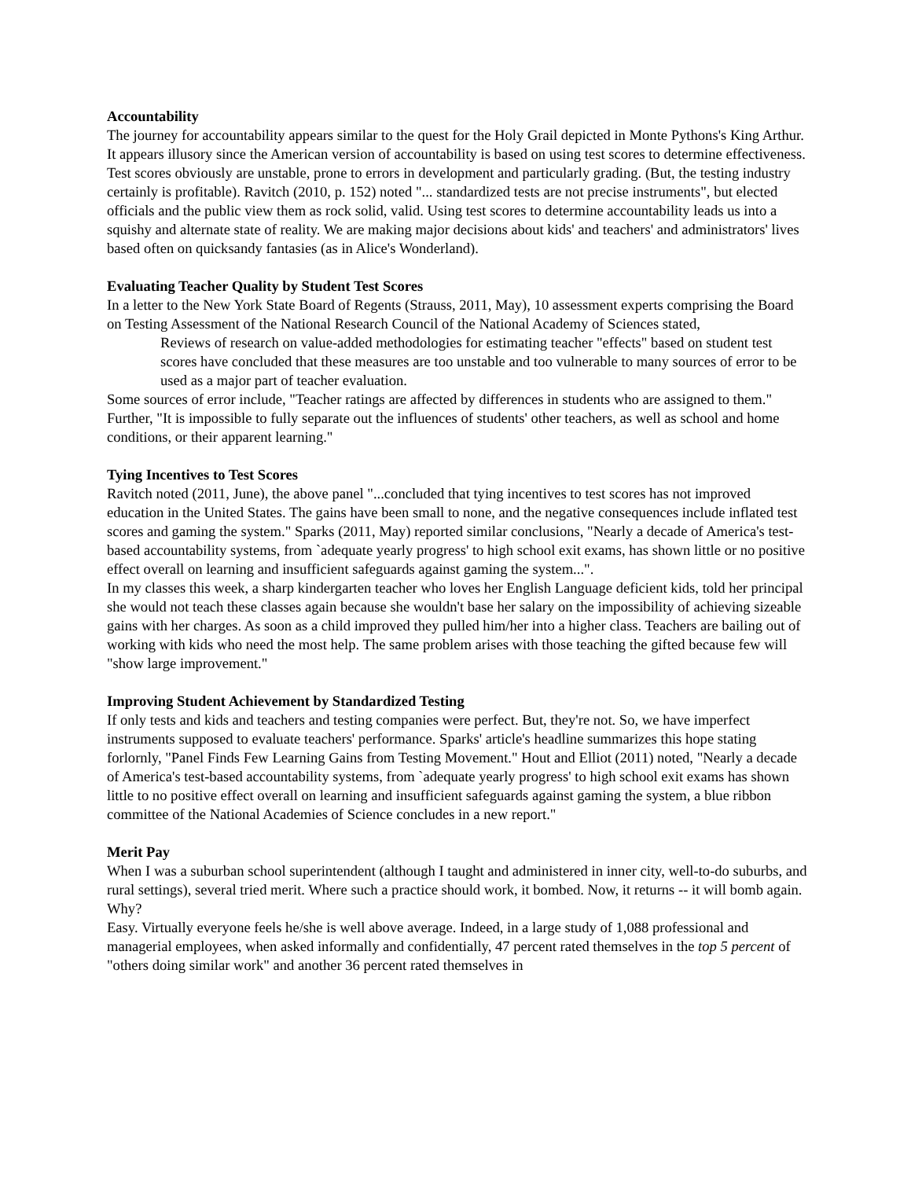Accountability
The journey for accountability appears similar to the quest for the Holy Grail depicted in Monte Pythons's King Arthur. It appears illusory since the American version of accountability is based on using test scores to determine effectiveness. Test scores obviously are unstable, prone to errors in development and particularly grading. (But, the testing industry certainly is profitable). Ravitch (2010, p. 152) noted "... standardized tests are not precise instruments", but elected officials and the public view them as rock solid, valid. Using test scores to determine accountability leads us into a squishy and alternate state of reality. We are making major decisions about kids' and teachers' and administrators' lives based often on quicksandy fantasies (as in Alice's Wonderland).
Evaluating Teacher Quality by Student Test Scores
In a letter to the New York State Board of Regents (Strauss, 2011, May), 10 assessment experts comprising the Board on Testing Assessment of the National Research Council of the National Academy of Sciences stated,
Reviews of research on value-added methodologies for estimating teacher "effects" based on student test scores have concluded that these measures are too unstable and too vulnerable to many sources of error to be used as a major part of teacher evaluation.
Some sources of error include, "Teacher ratings are affected by differences in students who are assigned to them." Further, "It is impossible to fully separate out the influences of students' other teachers, as well as school and home conditions, or their apparent learning."
Tying Incentives to Test Scores
Ravitch noted (2011, June), the above panel "...concluded that tying incentives to test scores has not improved education in the United States. The gains have been small to none, and the negative consequences include inflated test scores and gaming the system." Sparks (2011, May) reported similar conclusions, "Nearly a decade of America's test-based accountability systems, from `adequate yearly progress' to high school exit exams, has shown little or no positive effect overall on learning and insufficient safeguards against gaming the system...".
In my classes this week, a sharp kindergarten teacher who loves her English Language deficient kids, told her principal she would not teach these classes again because she wouldn't base her salary on the impossibility of achieving sizeable gains with her charges. As soon as a child improved they pulled him/her into a higher class. Teachers are bailing out of working with kids who need the most help. The same problem arises with those teaching the gifted because few will "show large improvement."
Improving Student Achievement by Standardized Testing
If only tests and kids and teachers and testing companies were perfect. But, they're not. So, we have imperfect instruments supposed to evaluate teachers' performance. Sparks' article's headline summarizes this hope stating forlornly, "Panel Finds Few Learning Gains from Testing Movement." Hout and Elliot (2011) noted, "Nearly a decade of America's test-based accountability systems, from `adequate yearly progress' to high school exit exams has shown little to no positive effect overall on learning and insufficient safeguards against gaming the system, a blue ribbon committee of the National Academies of Science concludes in a new report."
Merit Pay
When I was a suburban school superintendent (although I taught and administered in inner city, well-to-do suburbs, and rural settings), several tried merit. Where such a practice should work, it bombed. Now, it returns -- it will bomb again. Why?
Easy. Virtually everyone feels he/she is well above average. Indeed, in a large study of 1,088 professional and managerial employees, when asked informally and confidentially, 47 percent rated themselves in the top 5 percent of "others doing similar work" and another 36 percent rated themselves in